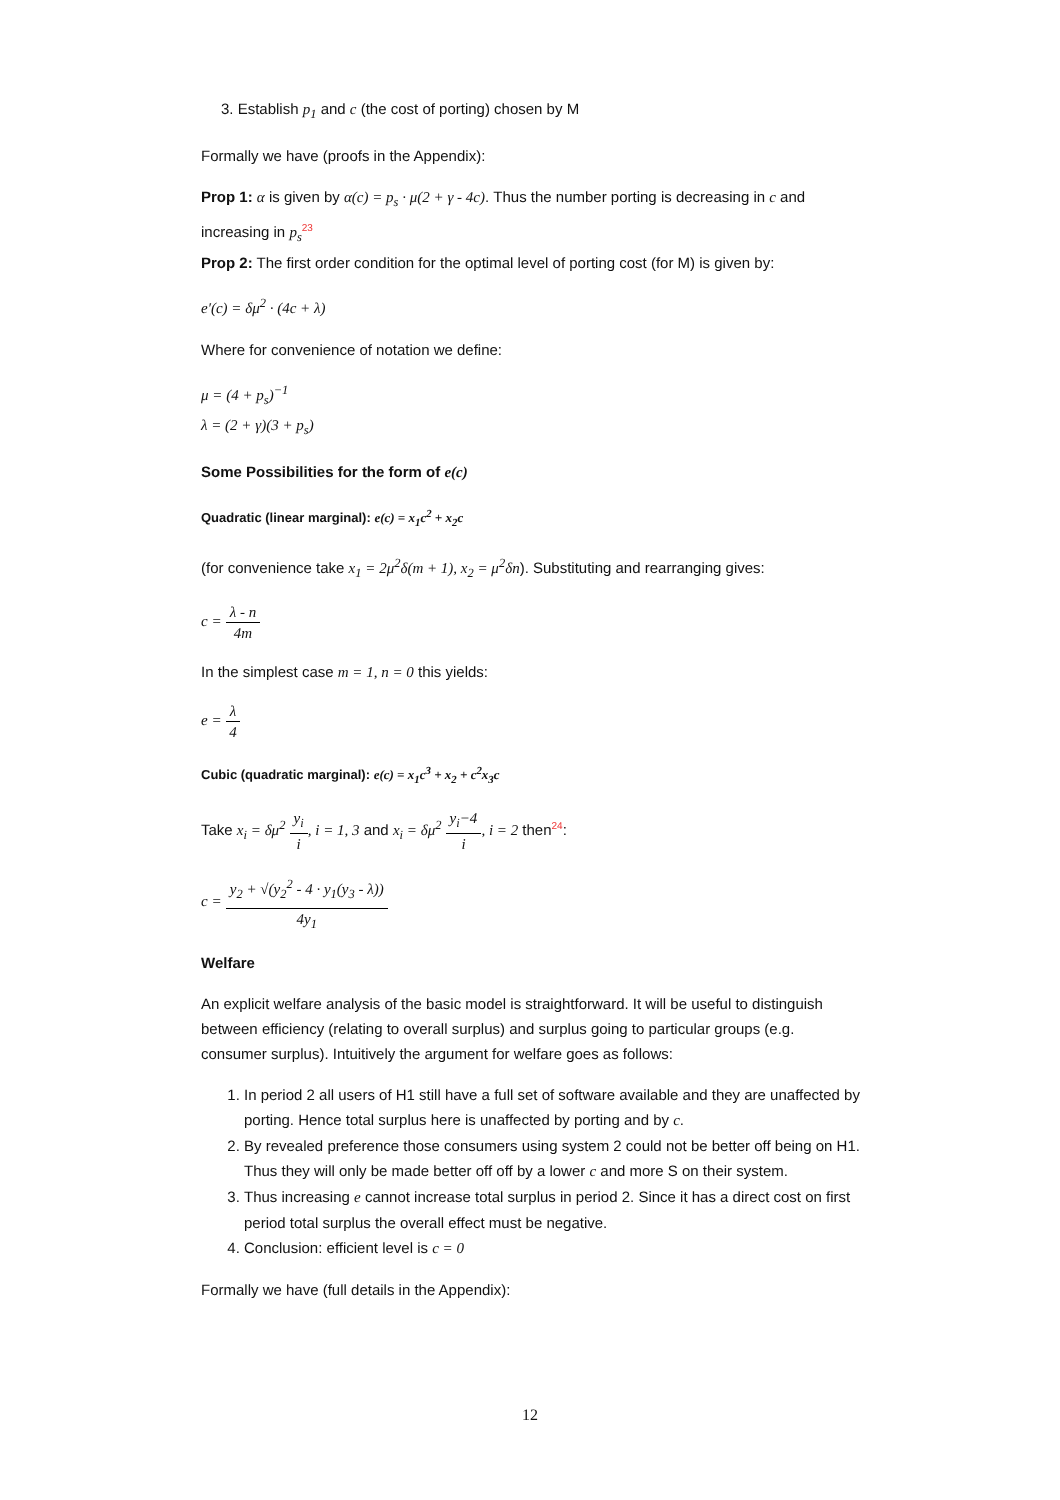3. Establish p<sub>1</sub> and c (the cost of porting) chosen by M
Formally we have (proofs in the Appendix):
Prop 1: α is given by α(c) = p<sub>s</sub> · μ(2 + γ - 4c). Thus the number porting is decreasing in c and increasing in p<sub>s</sub> 23
Prop 2: The first order condition for the optimal level of porting cost (for M) is given by:
e′(c) = δμ<sup>2</sup> · (4c + λ)
Where for convenience of notation we define:
μ = (4 + p<sub>s</sub>)<sup>−1</sup>
λ = (2 + γ)(3 + p<sub>s</sub>)
Some Possibilities for the form of e(c)
Quadratic (linear marginal): e(c) = x<sub>1</sub>c<sup>2</sup> + x<sub>2</sub>c
(for convenience take x<sub>1</sub> = 2μ<sup>2</sup>δ(m + 1), x<sub>2</sub> = μ<sup>2</sup>δn). Substituting and rearranging gives:
c = λ - n 4m
In the simplest case m = 1, n = 0 this yields:
e = λ 4
Cubic (quadratic marginal): e(c) = x<sub>1</sub>c<sup>3</sup> + x<sub>2</sub> + c<sup>2</sup>x<sub>3</sub>c
Take x<sub>i</sub> = δμ<sup>2</sup> y<sub>i</sub> i, i = 1, 3 and x<sub>i</sub> = δμ<sup>2</sup> y<sub>i</sub>−4 i, i = 2 then24:
c = y<sub>2</sub> + √(y<sub>2</sub><sup>2</sup> - 4 · y<sub>1</sub>(y<sub>3</sub> - λ)) 4y<sub>1</sub>
Welfare
An explicit welfare analysis of the basic model is straightforward. It will be useful to distinguish between efficiency (relating to overall surplus) and surplus going to particular groups (e.g. consumer surplus). Intuitively the argument for welfare goes as follows:
1. In period 2 all users of H1 still have a full set of software available and they are unaffected by porting. Hence total surplus here is unaffected by porting and by c.
2. By revealed preference those consumers using system 2 could not be better off being on H1. Thus they will only be made better off off by a lower c and more S on their system.
3. Thus increasing e cannot increase total surplus in period 2. Since it has a direct cost on first period total surplus the overall effect must be negative.
4. Conclusion: efficient level is c = 0
Formally we have (full details in the Appendix):
12